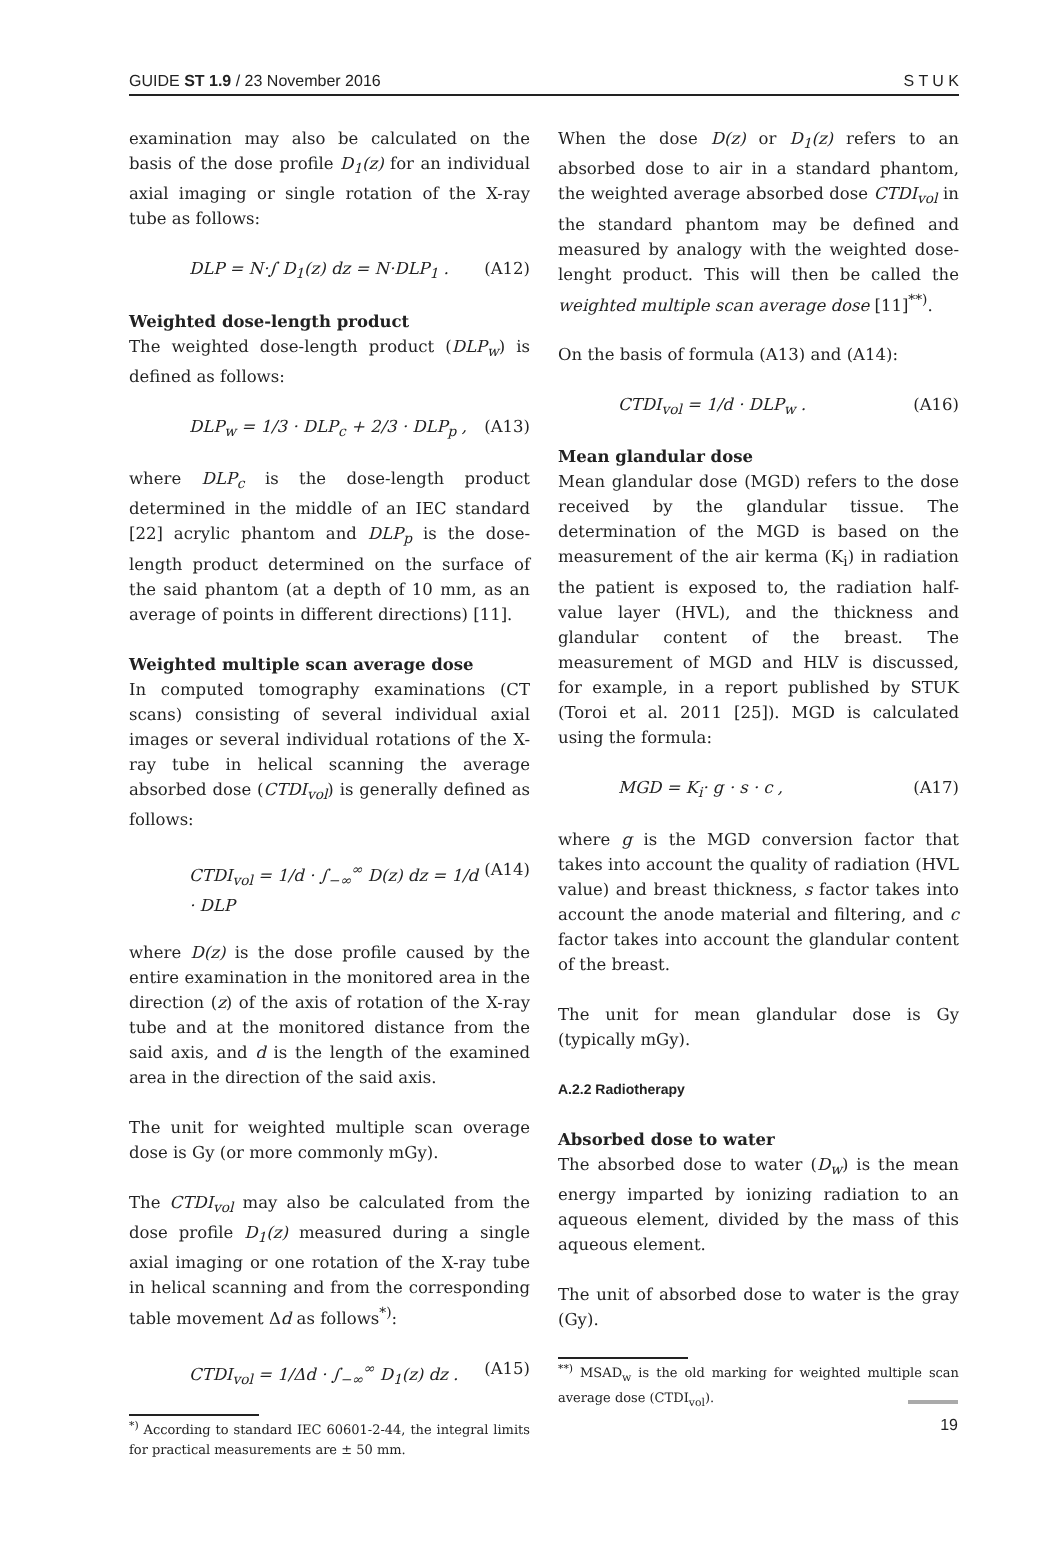GUIDE ST 1.9 / 23 November 2016 S T U K
examination may also be calculated on the basis of the dose profile D<sub>1</sub>(z) for an individual axial imaging or single rotation of the X-ray tube as follows:
DLP = N·∫ D<sub>1</sub>(z) dz = N·DLP<sub>1</sub> . (A12)
Weighted dose-length product
The weighted dose-length product (DLP<sub>w</sub>) is defined as follows:
DLP<sub>w</sub> = 1/3 · DLP<sub>c</sub> + 2/3 · DLP<sub>p</sub> , (A13)
where DLP<sub>c</sub> is the dose-length product determined in the middle of an IEC standard [22] acrylic phantom and DLP<sub>p</sub> is the dose-length product determined on the surface of the said phantom (at a depth of 10 mm, as an average of points in different directions) [11].
Weighted multiple scan average dose
In computed tomography examinations (CT scans) consisting of several individual axial images or several individual rotations of the X-ray tube in helical scanning the average absorbed dose (CTDI<sub>vol</sub>) is generally defined as follows:
CTDI<sub>vol</sub> = 1/d · ∫<sub>−∞</sub><sup>∞</sup> D(z) dz = 1/d · DLP (A14)
where D(z) is the dose profile caused by the entire examination in the monitored area in the direction (z) of the axis of rotation of the X-ray tube and at the monitored distance from the said axis, and d is the length of the examined area in the direction of the said axis.
The unit for weighted multiple scan overage dose is Gy (or more commonly mGy).
The CTDI<sub>vol</sub> may also be calculated from the dose profile D<sub>1</sub>(z) measured during a single axial imaging or one rotation of the X-ray tube in helical scanning and from the corresponding table movement Δd as follows<sup>*)</sup>:
CTDI<sub>vol</sub> = 1/Δd · ∫<sub>−∞</sub><sup>∞</sup> D<sub>1</sub>(z) dz . (A15)
<sup>*)</sup> According to standard IEC 60601-2-44, the integral limits for practical measurements are ± 50 mm.
When the dose D(z) or D<sub>1</sub>(z) refers to an absorbed dose to air in a standard phantom, the weighted average absorbed dose CTDI<sub>vol</sub> in the standard phantom may be defined and measured by analogy with the weighted dose-lenght product. This will then be called the weighted multiple scan average dose [11]<sup>**)</sup>.
On the basis of formula (A13) and (A14):
CTDI<sub>vol</sub> = 1/d · DLP<sub>w</sub> . (A16)
Mean glandular dose
Mean glandular dose (MGD) refers to the dose received by the glandular tissue. The determination of the MGD is based on the measurement of the air kerma (K<sub>i</sub>) in radiation the patient is exposed to, the radiation half-value layer (HVL), and the thickness and glandular content of the breast. The measurement of MGD and HLV is discussed, for example, in a report published by STUK (Toroi et al. 2011 [25]). MGD is calculated using the formula:
MGD = K<sub>i</sub>· g · s · c , (A17)
where g is the MGD conversion factor that takes into account the quality of radiation (HVL value) and breast thickness, s factor takes into account the anode material and filtering, and c factor takes into account the glandular content of the breast.
The unit for mean glandular dose is Gy (typically mGy).
A.2.2 Radiotherapy
Absorbed dose to water
The absorbed dose to water (D<sub>w</sub>) is the mean energy imparted by ionizing radiation to an aqueous element, divided by the mass of this aqueous element.
The unit of absorbed dose to water is the gray (Gy).
<sup>**)</sup> MSAD<sub>w</sub> is the old marking for weighted multiple scan average dose (CTDI<sub>vol</sub>).
19